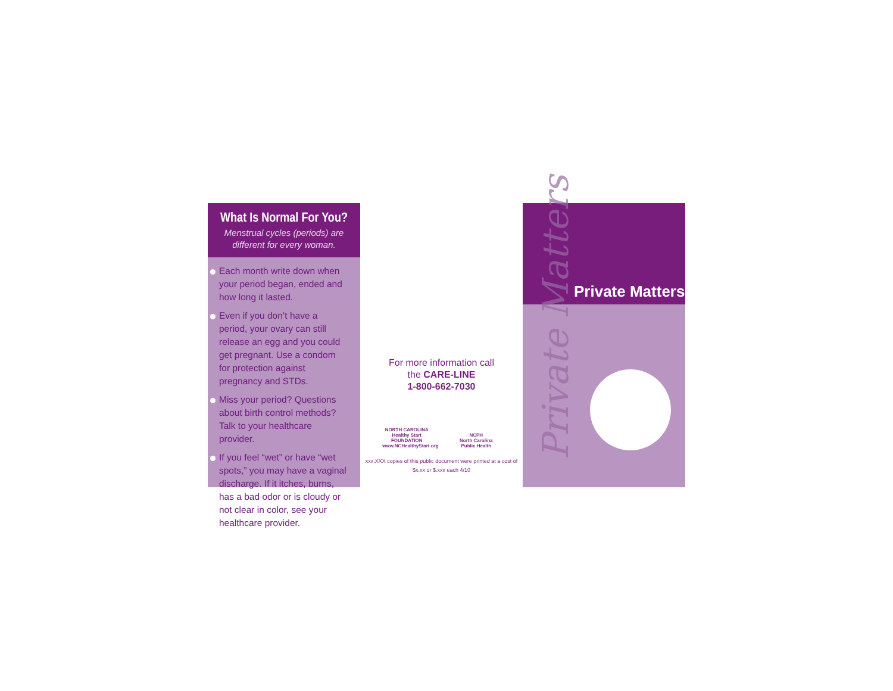What Is Normal For You?
Menstrual cycles (periods) are
different for every woman.
Each month write down when your period began, ended and how long it lasted.
Even if you don’t have a period, your ovary can still release an egg and you could get pregnant. Use a condom for protection against pregnancy and STDs.
Miss your period? Questions about birth control methods? Talk to your healthcare provider.
If you feel “wet” or have “wet spots,” you may have a vaginal discharge. If it itches, burns, has a bad odor or is cloudy or not clear in color, see your healthcare provider.
For more information call
the CARE-LINE
1-800-662-7030
NORTH CAROLINA
Healthy Start
FOUNDATION
www.NCHealthyStart.org
NCPH
North Carolina
Public Health
xxx,XXX copies of this public document were printed at a cost of
$x,xx or $.xxx each 4/10
Private Matters
Private Matters